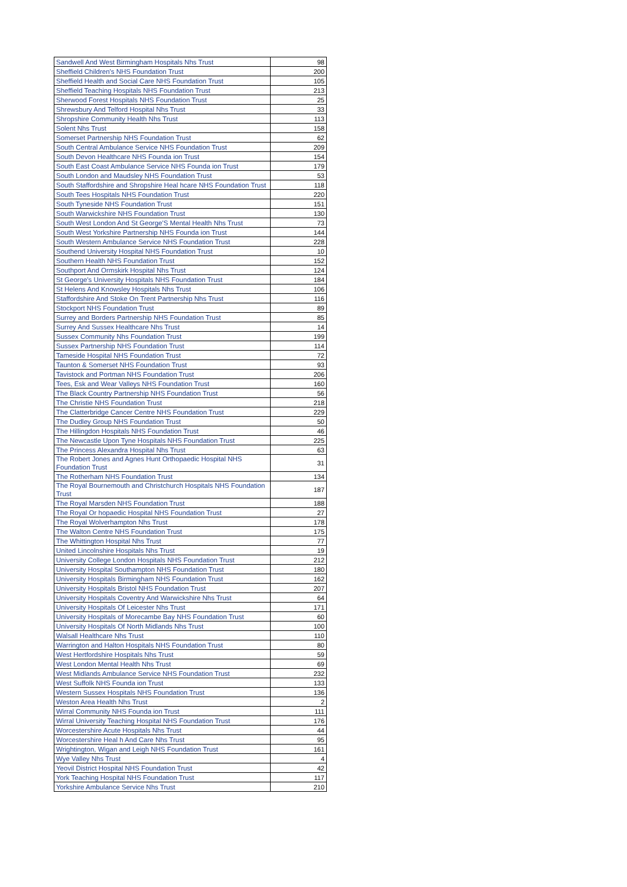| Sandwell And West Birmingham Hospitals Nhs Trust | 98 |
| Sheffield Children's NHS Foundation Trust | 200 |
| Sheffield Health and Social Care NHS Foundation Trust | 105 |
| Sheffield Teaching Hospitals NHS Foundation Trust | 213 |
| Sherwood Forest Hospitals NHS Foundation Trust | 25 |
| Shrewsbury And Telford Hospital Nhs Trust | 33 |
| Shropshire Community Health Nhs Trust | 113 |
| Solent Nhs Trust | 158 |
| Somerset Partnership NHS Foundation Trust | 62 |
| South Central Ambulance Service NHS Foundation Trust | 209 |
| South Devon Healthcare NHS Founda ion Trust | 154 |
| South East Coast Ambulance Service NHS Founda ion Trust | 179 |
| South London and Maudsley NHS Foundation Trust | 53 |
| South Staffordshire and Shropshire Heal hcare NHS Foundation Trust | 118 |
| South Tees Hospitals NHS Foundation Trust | 220 |
| South Tyneside NHS Foundation Trust | 151 |
| South Warwickshire NHS Foundation Trust | 130 |
| South West London And St George'S Mental Health Nhs Trust | 73 |
| South West Yorkshire Partnership NHS Founda ion Trust | 144 |
| South Western Ambulance Service NHS Foundation Trust | 228 |
| Southend University Hospital NHS Foundation Trust | 10 |
| Southern Health NHS Foundation Trust | 152 |
| Southport And Ormskirk Hospital Nhs Trust | 124 |
| St George's University Hospitals NHS Foundation Trust | 184 |
| St Helens And Knowsley Hospitals Nhs Trust | 106 |
| Staffordshire And Stoke On Trent Partnership Nhs Trust | 116 |
| Stockport NHS Foundation Trust | 89 |
| Surrey and Borders Partnership NHS Foundation Trust | 85 |
| Surrey And Sussex Healthcare Nhs Trust | 14 |
| Sussex Community Nhs Foundation Trust | 199 |
| Sussex Partnership NHS Foundation Trust | 114 |
| Tameside Hospital NHS Foundation Trust | 72 |
| Taunton & Somerset NHS Foundation Trust | 93 |
| Tavistock and Portman NHS Foundation Trust | 206 |
| Tees, Esk and Wear Valleys NHS Foundation Trust | 160 |
| The Black Country Partnership NHS Foundation Trust | 56 |
| The Christie NHS Foundation Trust | 218 |
| The Clatterbridge Cancer Centre NHS Foundation Trust | 229 |
| The Dudley Group NHS Foundation Trust | 50 |
| The Hillingdon Hospitals NHS Foundation Trust | 46 |
| The Newcastle Upon Tyne Hospitals NHS Foundation Trust | 225 |
| The Princess Alexandra Hospital Nhs Trust | 63 |
| The Robert Jones and Agnes Hunt Orthopaedic Hospital NHS Foundation Trust | 31 |
| The Rotherham NHS Foundation Trust | 134 |
| The Royal Bournemouth and Christchurch Hospitals NHS Foundation Trust | 187 |
| The Royal Marsden NHS Foundation Trust | 188 |
| The Royal Or hopaedic Hospital NHS Foundation Trust | 27 |
| The Royal Wolverhampton Nhs Trust | 178 |
| The Walton Centre NHS Foundation Trust | 175 |
| The Whittington Hospital Nhs Trust | 77 |
| United Lincolnshire Hospitals Nhs Trust | 19 |
| University College London Hospitals NHS Foundation Trust | 212 |
| University Hospital Southampton NHS Foundation Trust | 180 |
| University Hospitals Birmingham NHS Foundation Trust | 162 |
| University Hospitals Bristol NHS Foundation Trust | 207 |
| University Hospitals Coventry And Warwickshire Nhs Trust | 64 |
| University Hospitals Of Leicester Nhs Trust | 171 |
| University Hospitals of Morecambe Bay NHS Foundation Trust | 60 |
| University Hospitals Of North Midlands Nhs Trust | 100 |
| Walsall Healthcare Nhs Trust | 110 |
| Warrington and Halton Hospitals NHS Foundation Trust | 80 |
| West Hertfordshire Hospitals Nhs Trust | 59 |
| West London Mental Health Nhs Trust | 69 |
| West Midlands Ambulance Service NHS Foundation Trust | 232 |
| West Suffolk NHS Founda ion Trust | 133 |
| Western Sussex Hospitals NHS Foundation Trust | 136 |
| Weston Area Health Nhs Trust | 2 |
| Wirral Community NHS Founda ion Trust | 111 |
| Wirral University Teaching Hospital NHS Foundation Trust | 176 |
| Worcestershire Acute Hospitals Nhs Trust | 44 |
| Worcestershire Heal h And Care Nhs Trust | 95 |
| Wrightington, Wigan and Leigh NHS Foundation Trust | 161 |
| Wye Valley Nhs Trust | 4 |
| Yeovil District Hospital NHS Foundation Trust | 42 |
| York Teaching Hospital NHS Foundation Trust | 117 |
| Yorkshire Ambulance Service Nhs Trust | 210 |